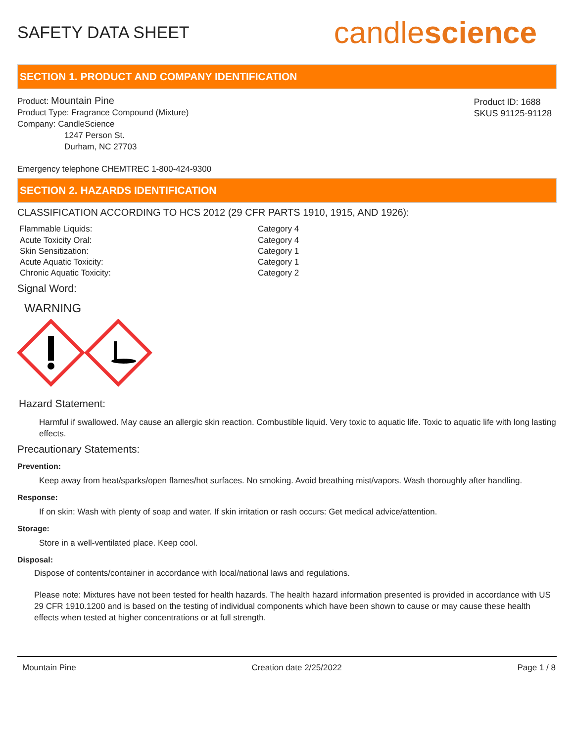SAFETY DATA SHEET
candlescience
SECTION 1. PRODUCT AND COMPANY IDENTIFICATION
Product: Mountain Pine
Product Type: Fragrance Compound (Mixture)
Company: CandleScience
1247 Person St.
Durham, NC 27703
Product ID: 1688
SKUS 91125-91128
Emergency telephone CHEMTREC 1-800-424-9300
SECTION 2. HAZARDS IDENTIFICATION
CLASSIFICATION ACCORDING TO HCS 2012 (29 CFR PARTS 1910, 1915, AND 1926):
| Flammable Liquids: | Category 4 |
| Acute Toxicity Oral: | Category 4 |
| Skin Sensitization: | Category 1 |
| Acute Aquatic Toxicity: | Category 1 |
| Chronic Aquatic Toxicity: | Category 2 |
Signal Word:
WARNING
Hazard Statement:
Harmful if swallowed. May cause an allergic skin reaction. Combustible liquid. Very toxic to aquatic life. Toxic to aquatic life with long lasting effects.
Precautionary Statements:
Prevention:
Keep away from heat/sparks/open flames/hot surfaces. No smoking. Avoid breathing mist/vapors. Wash thoroughly after handling.
Response:
If on skin: Wash with plenty of soap and water. If skin irritation or rash occurs: Get medical advice/attention.
Storage:
Store in a well-ventilated place. Keep cool.
Disposal:
Dispose of contents/container in accordance with local/national laws and regulations.
Please note: Mixtures have not been tested for health hazards. The health hazard information presented is provided in accordance with US 29 CFR 1910.1200 and is based on the testing of individual components which have been shown to cause or may cause these health effects when tested at higher concentrations or at full strength.
Mountain Pine Creation date 2/25/2022 Page 1 / 8